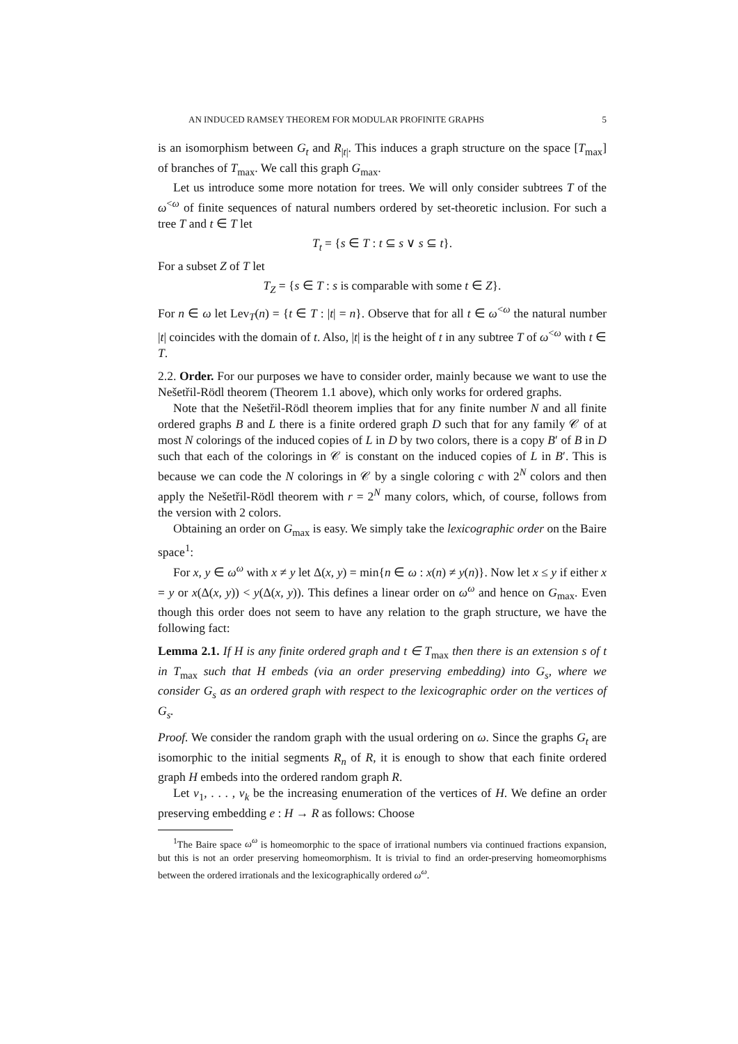AN INDUCED RAMSEY THEOREM FOR MODULAR PROFINITE GRAPHS 5
is an isomorphism between G<sub>t</sub> and R<sub>|t|</sub>. This induces a graph structure on the space [T<sub>max</sub>] of branches of T<sub>max</sub>. We call this graph G<sub>max</sub>.
Let us introduce some more notation for trees. We will only consider subtrees T of the ω<sup><ω</sup> of finite sequences of natural numbers ordered by set-theoretic inclusion. For such a tree T and t ∈ T let
T<sub>t</sub> = {s ∈ T : t ⊆ s ∨ s ⊆ t}.
For a subset Z of T let
T<sub>Z</sub> = {s ∈ T : s is comparable with some t ∈ Z}.
For n ∈ ω let Lev<sub>T</sub>(n) = {t ∈ T : |t| = n}. Observe that for all t ∈ ω<sup><ω</sup> the natural number |t| coincides with the domain of t. Also, |t| is the height of t in any subtree T of ω<sup><ω</sup> with t ∈ T.
2.2. Order. For our purposes we have to consider order, mainly because we want to use the Nešetřil-Rödl theorem (Theorem 1.1 above), which only works for ordered graphs.
Note that the Nešetřil-Rödl theorem implies that for any finite number N and all finite ordered graphs B and L there is a finite ordered graph D such that for any family 𝒞 of at most N colorings of the induced copies of L in D by two colors, there is a copy B′ of B in D such that each of the colorings in 𝒞 is constant on the induced copies of L in B′. This is because we can code the N colorings in 𝒞 by a single coloring c with 2<sup>N</sup> colors and then apply the Nešetřil-Rödl theorem with r = 2<sup>N</sup> many colors, which, of course, follows from the version with 2 colors.
Obtaining an order on G<sub>max</sub> is easy. We simply take the lexicographic order on the Baire space<sup>1</sup>:
For x, y ∈ ω<sup>ω</sup> with x ≠ y let Δ(x, y) = min{n ∈ ω : x(n) ≠ y(n)}. Now let x ≤ y if either x = y or x(Δ(x, y)) < y(Δ(x, y)). This defines a linear order on ω<sup>ω</sup> and hence on G<sub>max</sub>. Even though this order does not seem to have any relation to the graph structure, we have the following fact:
Lemma 2.1. If H is any finite ordered graph and t ∈ T<sub>max</sub> then there is an extension s of t in T<sub>max</sub> such that H embeds (via an order preserving embedding) into G<sub>s</sub>, where we consider G<sub>s</sub> as an ordered graph with respect to the lexicographic order on the vertices of G<sub>s</sub>.
Proof. We consider the random graph with the usual ordering on ω. Since the graphs G<sub>t</sub> are isomorphic to the initial segments R<sub>n</sub> of R, it is enough to show that each finite ordered graph H embeds into the ordered random graph R.
Let v<sub>1</sub>, . . . , v<sub>k</sub> be the increasing enumeration of the vertices of H. We define an order preserving embedding e : H → R as follows: Choose
<sup>1</sup> The Baire space ω<sup>ω</sup> is homeomorphic to the space of irrational numbers via continued fractions expansion, but this is not an order preserving homeomorphism. It is trivial to find an order-preserving homeomorphisms between the ordered irrationals and the lexicographically ordered ω<sup>ω</sup>.